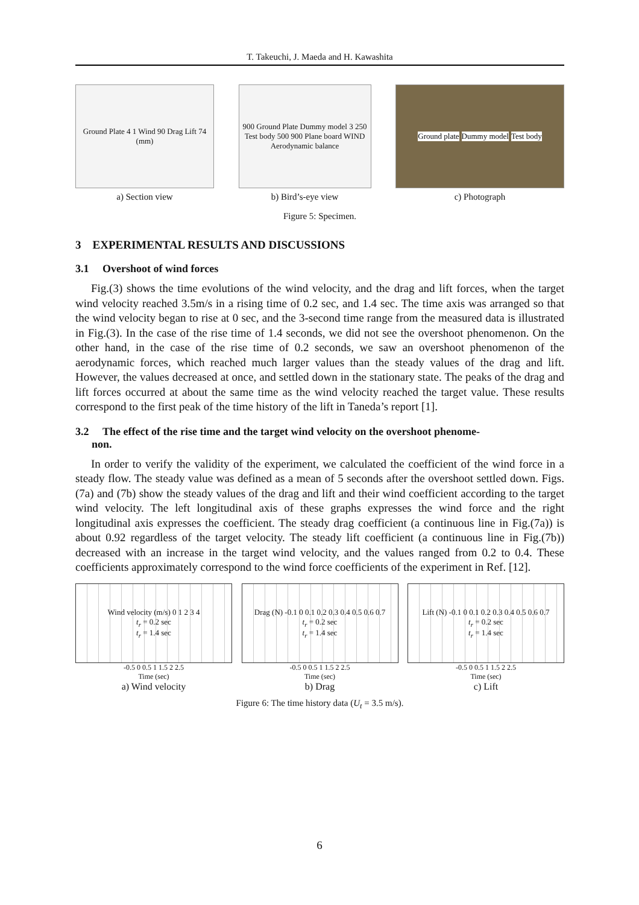T. Takeuchi, J. Maeda and H. Kawashita
Ground Plate 4 1 Wind 90 Drag Lift 74 (mm)
a) Section view
900 Ground Plate Dummy model 3 250 Test body 500 900 Plane board WIND Aerodynamic balance
b) Bird’s-eye view
Ground plate Dummy model Test body
c) Photograph
Figure 5: Specimen.
3 EXPERIMENTAL RESULTS AND DISCUSSIONS
3.1 Overshoot of wind forces
Fig.(3) shows the time evolutions of the wind velocity, and the drag and lift forces, when the target wind velocity reached 3.5m/s in a rising time of 0.2 sec, and 1.4 sec. The time axis was arranged so that the wind velocity began to rise at 0 sec, and the 3-second time range from the measured data is illustrated in Fig.(3). In the case of the rise time of 1.4 seconds, we did not see the overshoot phenomenon. On the other hand, in the case of the rise time of 0.2 seconds, we saw an overshoot phenomenon of the aerodynamic forces, which reached much larger values than the steady values of the drag and lift. However, the values decreased at once, and settled down in the stationary state. The peaks of the drag and lift forces occurred at about the same time as the wind velocity reached the target value. These results correspond to the first peak of the time history of the lift in Taneda’s report [1].
3.2 The effect of the rise time and the target wind velocity on the overshoot phenome-
non.
In order to verify the validity of the experiment, we calculated the coefficient of the wind force in a steady flow. The steady value was defined as a mean of 5 seconds after the overshoot settled down. Figs.(7a) and (7b) show the steady values of the drag and lift and their wind coefficient according to the target wind velocity. The left longitudinal axis of these graphs expresses the wind force and the right longitudinal axis expresses the coefficient. The steady drag coefficient (a continuous line in Fig.(7a)) is about 0.92 regardless of the target velocity. The steady lift coefficient (a continuous line in Fig.(7b)) decreased with an increase in the target wind velocity, and the values ranged from 0.2 to 0.4. These coefficients approximately correspond to the wind force coefficients of the experiment in Ref. [12].
Wind velocity (m/s) 0 1 2 3 4
t<sub>r</sub> = 0.2 sec
t<sub>r</sub> = 1.4 sec
-0.5 0 0.5 1 1.5 2 2.5
Time (sec)
a) Wind velocity
Drag (N) -0.1 0 0.1 0.2 0.3 0.4 0.5 0.6 0.7
t<sub>r</sub> = 0.2 sec
t<sub>r</sub> = 1.4 sec
-0.5 0 0.5 1 1.5 2 2.5
Time (sec)
b) Drag
Lift (N) -0.1 0 0.1 0.2 0.3 0.4 0.5 0.6 0.7
t<sub>r</sub> = 0.2 sec
t<sub>r</sub> = 1.4 sec
-0.5 0 0.5 1 1.5 2 2.5
Time (sec)
c) Lift
Figure 6: The time history data (U<sub>t</sub> = 3.5 m/s).
6